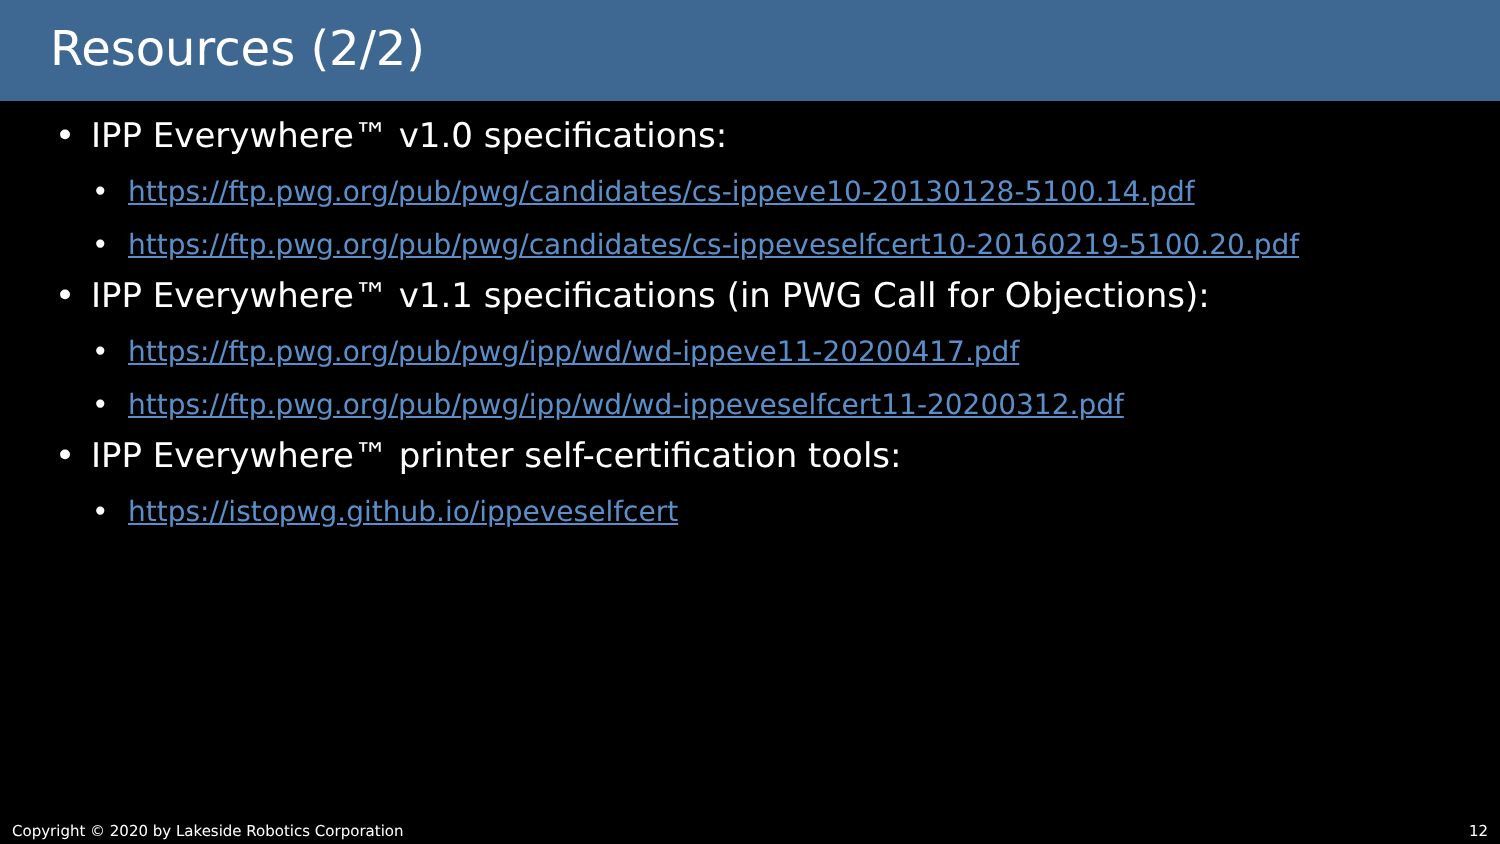Resources (2/2)
• IPP Everywhere™ v1.0 specifications:
• https://ftp.pwg.org/pub/pwg/candidates/cs-ippeve10-20130128-5100.14.pdf
• https://ftp.pwg.org/pub/pwg/candidates/cs-ippeveselfcert10-20160219-5100.20.pdf
• IPP Everywhere™ v1.1 specifications (in PWG Call for Objections):
• https://ftp.pwg.org/pub/pwg/ipp/wd/wd-ippeve11-20200417.pdf
• https://ftp.pwg.org/pub/pwg/ipp/wd/wd-ippeveselfcert11-20200312.pdf
• IPP Everywhere™ printer self-certification tools:
• https://istopwg.github.io/ippeveselfcert
Copyright © 2020 by Lakeside Robotics Corporation 12